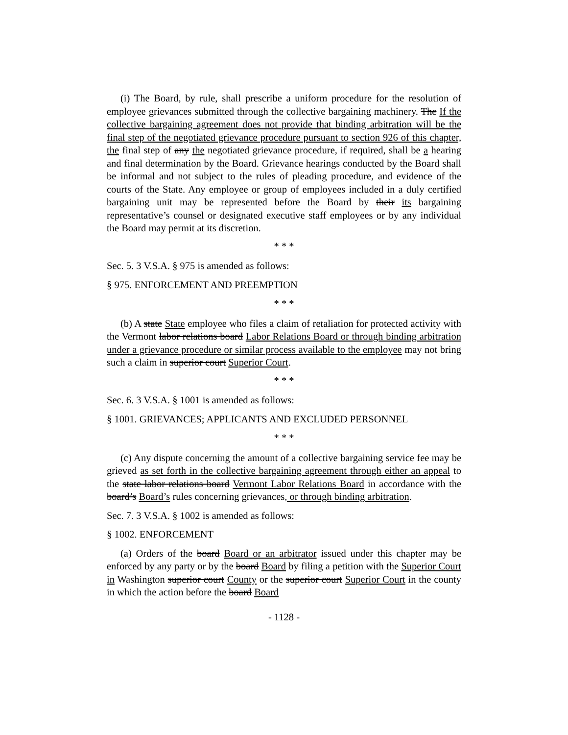(i) The Board, by rule, shall prescribe a uniform procedure for the resolution of employee grievances submitted through the collective bargaining machinery. The If the collective bargaining agreement does not provide that binding arbitration will be the final step of the negotiated grievance procedure pursuant to section 926 of this chapter, the final step of any the negotiated grievance procedure, if required, shall be a hearing and final determination by the Board. Grievance hearings conducted by the Board shall be informal and not subject to the rules of pleading procedure, and evidence of the courts of the State. Any employee or group of employees included in a duly certified bargaining unit may be represented before the Board by their its bargaining representative’s counsel or designated executive staff employees or by any individual the Board may permit at its discretion.
* * *
Sec. 5. 3 V.S.A. § 975 is amended as follows:
§ 975. ENFORCEMENT AND PREEMPTION
* * *
(b) A state State employee who files a claim of retaliation for protected activity with the Vermont labor relations board Labor Relations Board or through binding arbitration under a grievance procedure or similar process available to the employee may not bring such a claim in superior court Superior Court.
* * *
Sec. 6. 3 V.S.A. § 1001 is amended as follows:
§ 1001. GRIEVANCES; APPLICANTS AND EXCLUDED PERSONNEL
* * *
(c) Any dispute concerning the amount of a collective bargaining service fee may be grieved as set forth in the collective bargaining agreement through either an appeal to the state labor relations board Vermont Labor Relations Board in accordance with the board’s Board’s rules concerning grievances, or through binding arbitration.
Sec. 7. 3 V.S.A. § 1002 is amended as follows:
§ 1002. ENFORCEMENT
(a) Orders of the board Board or an arbitrator issued under this chapter may be enforced by any party or by the board Board by filing a petition with the Superior Court in Washington superior court County or the superior court Superior Court in the county in which the action before the board Board
- 1128 -